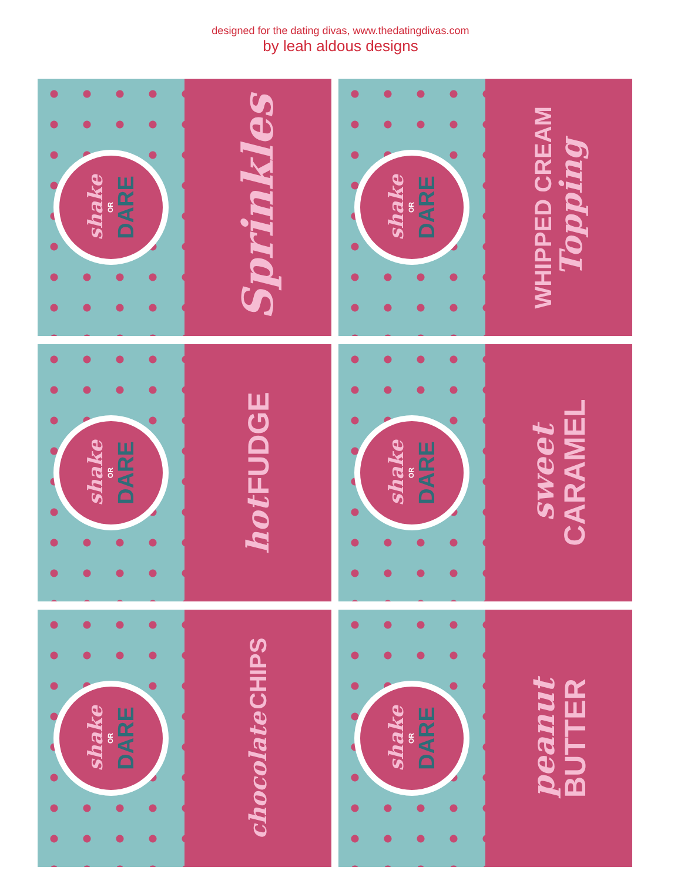designed for the dating divas, www.thedatingdivas.com
by leah aldous designs
shake
OR
DARE
Sprinkles
shake
OR
DARE
WHIPPED CREAM
Topping
shake
OR
DARE
hot FUDGE
shake
OR
DARE
sweet
CARAMEL
shake
OR
DARE
chocolate CHIPS
shake
OR
DARE
peanut
BUTTER